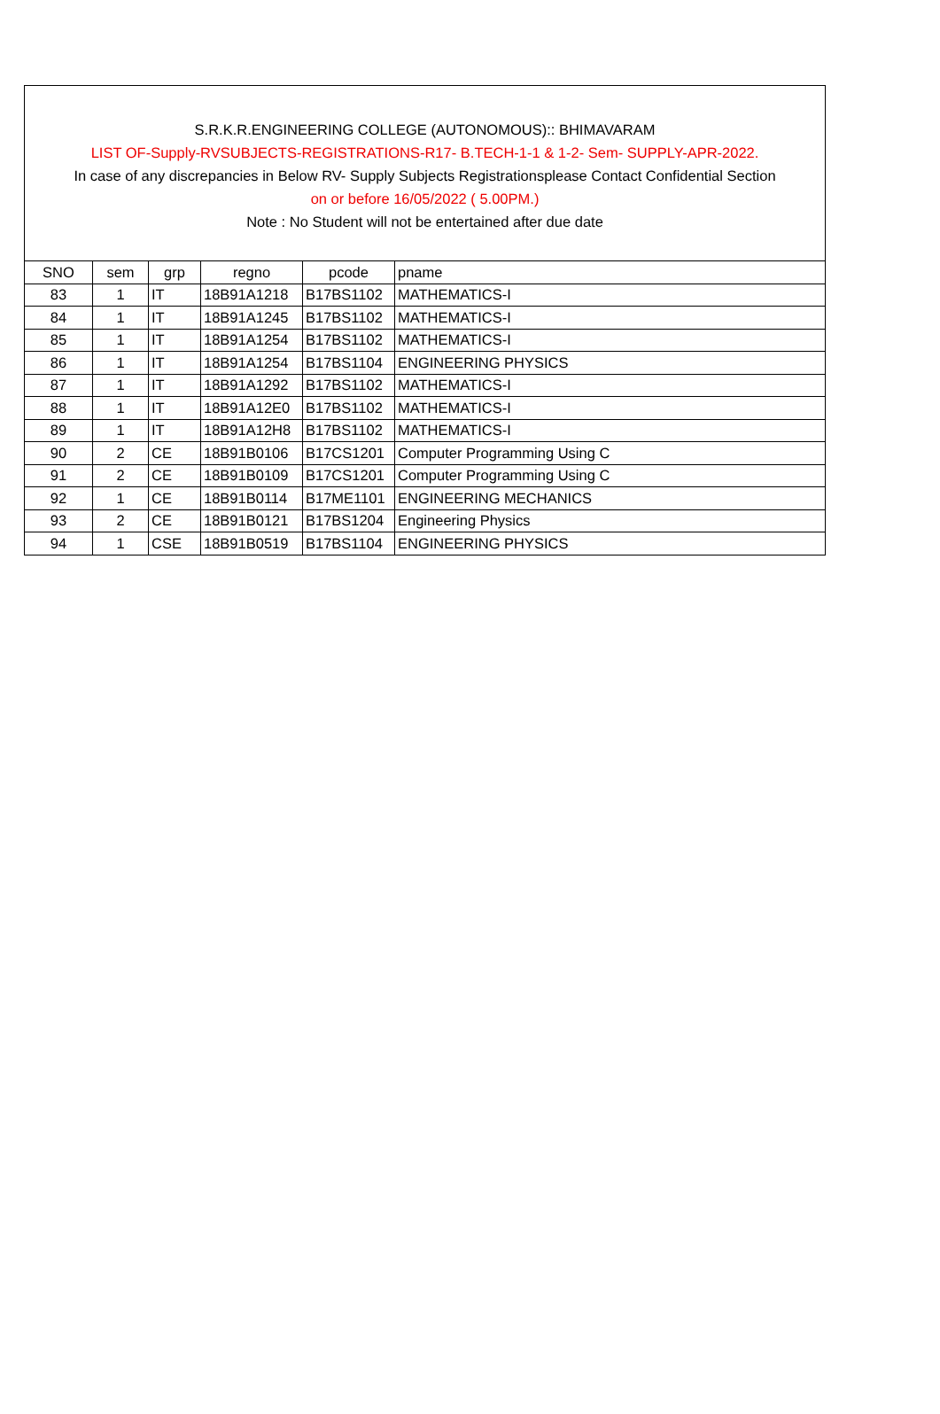S.R.K.R.ENGINEERING COLLEGE (AUTONOMOUS):: BHIMAVARAM
LIST OF-Supply-RVSUBJECTS-REGISTRATIONS-R17- B.TECH-1-1 & 1-2- Sem- SUPPLY-APR-2022.
In case of any discrepancies in Below RV- Supply Subjects Registrationsplease Contact Confidential Section
on or before 16/05/2022 ( 5.00PM.)
Note : No Student will not be entertained after due date
| SNO | sem | grp | regno | pcode | pname |
| --- | --- | --- | --- | --- | --- |
| 83 | 1 | IT | 18B91A1218 | B17BS1102 | MATHEMATICS-I |
| 84 | 1 | IT | 18B91A1245 | B17BS1102 | MATHEMATICS-I |
| 85 | 1 | IT | 18B91A1254 | B17BS1102 | MATHEMATICS-I |
| 86 | 1 | IT | 18B91A1254 | B17BS1104 | ENGINEERING PHYSICS |
| 87 | 1 | IT | 18B91A1292 | B17BS1102 | MATHEMATICS-I |
| 88 | 1 | IT | 18B91A12E0 | B17BS1102 | MATHEMATICS-I |
| 89 | 1 | IT | 18B91A12H8 | B17BS1102 | MATHEMATICS-I |
| 90 | 2 | CE | 18B91B0106 | B17CS1201 | Computer Programming Using C |
| 91 | 2 | CE | 18B91B0109 | B17CS1201 | Computer Programming Using C |
| 92 | 1 | CE | 18B91B0114 | B17ME1101 | ENGINEERING MECHANICS |
| 93 | 2 | CE | 18B91B0121 | B17BS1204 | Engineering Physics |
| 94 | 1 | CSE | 18B91B0519 | B17BS1104 | ENGINEERING PHYSICS |